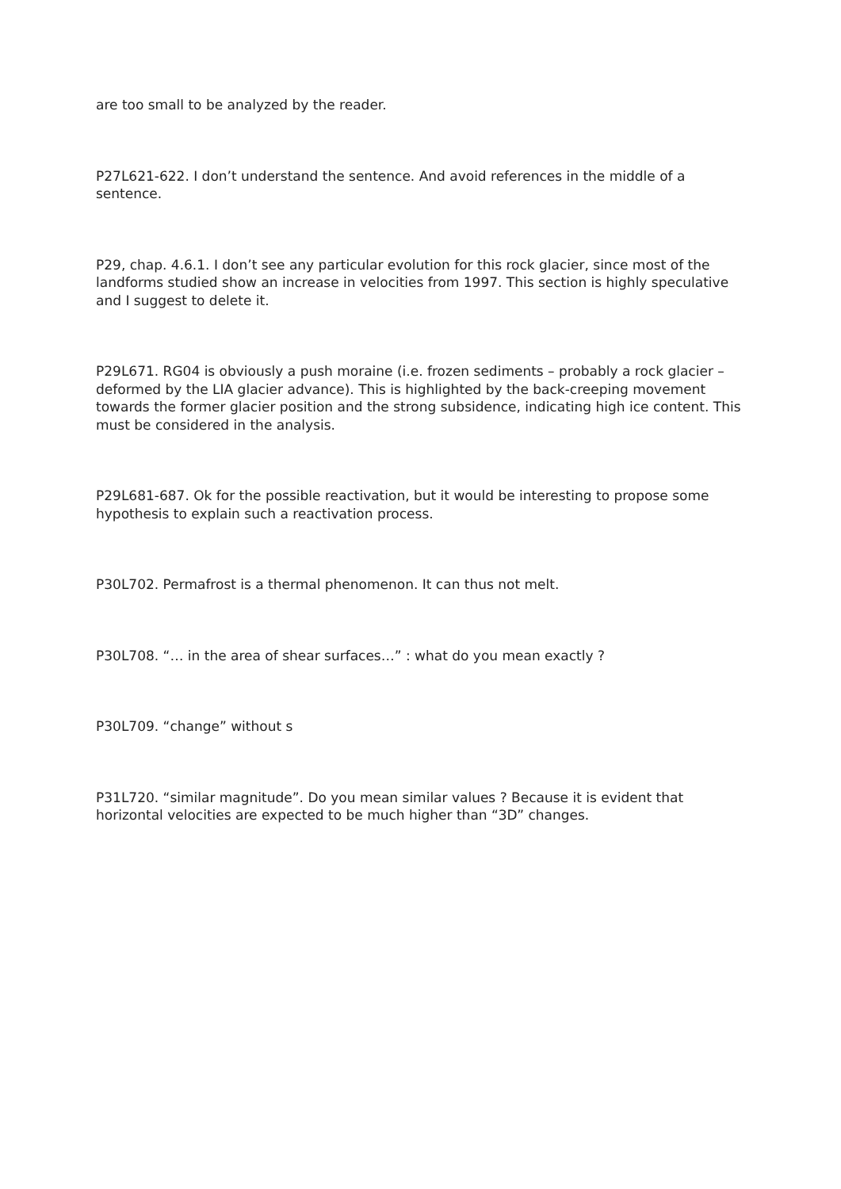are too small to be analyzed by the reader.
P27L621-622. I don’t understand the sentence. And avoid references in the middle of a sentence.
P29, chap. 4.6.1. I don’t see any particular evolution for this rock glacier, since most of the landforms studied show an increase in velocities from 1997. This section is highly speculative and I suggest to delete it.
P29L671. RG04 is obviously a push moraine (i.e. frozen sediments – probably a rock glacier – deformed by the LIA glacier advance). This is highlighted by the back-creeping movement towards the former glacier position and the strong subsidence, indicating high ice content. This must be considered in the analysis.
P29L681-687. Ok for the possible reactivation, but it would be interesting to propose some hypothesis to explain such a reactivation process.
P30L702. Permafrost is a thermal phenomenon. It can thus not melt.
P30L708. “… in the area of shear surfaces…” : what do you mean exactly ?
P30L709. “change” without s
P31L720. “similar magnitude”. Do you mean similar values ? Because it is evident that horizontal velocities are expected to be much higher than “3D” changes.